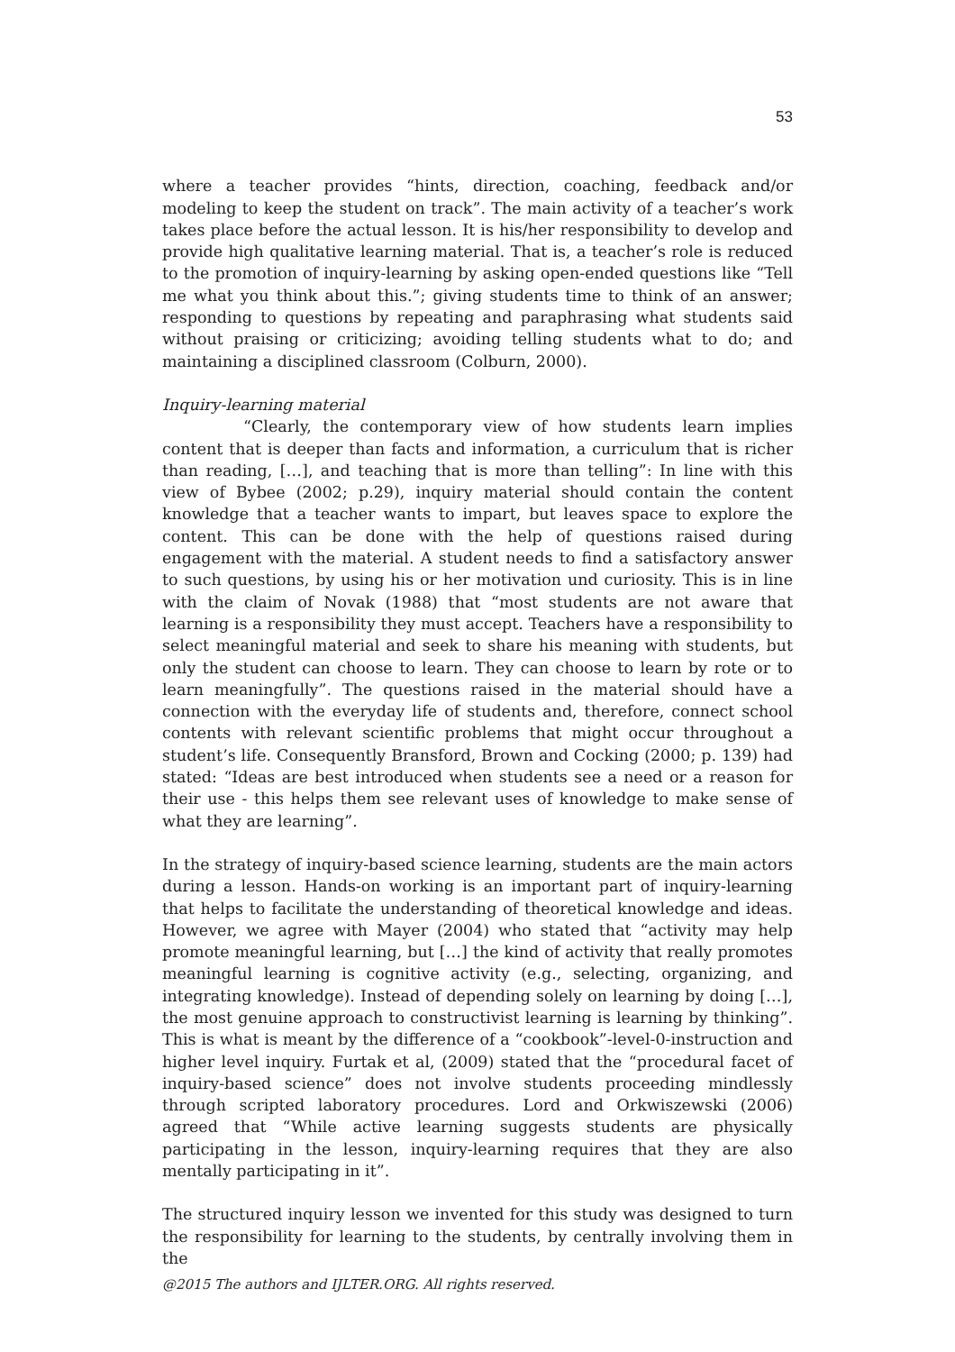53
where a teacher provides “hints, direction, coaching, feedback and/or modeling to keep the student on track”. The main activity of a teacher’s work takes place before the actual lesson. It is his/her responsibility to develop and provide high qualitative learning material. That is, a teacher’s role is reduced to the promotion of inquiry-learning by asking open-ended questions like “Tell me what you think about this.”; giving students time to think of an answer; responding to questions by repeating and paraphrasing what students said without praising or criticizing; avoiding telling students what to do; and maintaining a disciplined classroom (Colburn, 2000).
Inquiry-learning material
“Clearly, the contemporary view of how students learn implies content that is deeper than facts and information, a curriculum that is richer than reading, […], and teaching that is more than telling”: In line with this view of Bybee (2002; p.29), inquiry material should contain the content knowledge that a teacher wants to impart, but leaves space to explore the content. This can be done with the help of questions raised during engagement with the material. A student needs to find a satisfactory answer to such questions, by using his or her motivation und curiosity. This is in line with the claim of Novak (1988) that “most students are not aware that learning is a responsibility they must accept. Teachers have a responsibility to select meaningful material and seek to share his meaning with students, but only the student can choose to learn. They can choose to learn by rote or to learn meaningfully”. The questions raised in the material should have a connection with the everyday life of students and, therefore, connect school contents with relevant scientific problems that might occur throughout a student’s life. Consequently Bransford, Brown and Cocking (2000; p. 139) had stated: “Ideas are best introduced when students see a need or a reason for their use - this helps them see relevant uses of knowledge to make sense of what they are learning”.
In the strategy of inquiry-based science learning, students are the main actors during a lesson. Hands-on working is an important part of inquiry-learning that helps to facilitate the understanding of theoretical knowledge and ideas. However, we agree with Mayer (2004) who stated that “activity may help promote meaningful learning, but […] the kind of activity that really promotes meaningful learning is cognitive activity (e.g., selecting, organizing, and integrating knowledge). Instead of depending solely on learning by doing […], the most genuine approach to constructivist learning is learning by thinking”. This is what is meant by the difference of a “cookbook”-level-0-instruction and higher level inquiry. Furtak et al, (2009) stated that the “procedural facet of inquiry-based science” does not involve students proceeding mindlessly through scripted laboratory procedures. Lord and Orkwiszewski (2006) agreed that “While active learning suggests students are physically participating in the lesson, inquiry-learning requires that they are also mentally participating in it”.
The structured inquiry lesson we invented for this study was designed to turn the responsibility for learning to the students, by centrally involving them in the
@2015 The authors and IJLTER.ORG. All rights reserved.